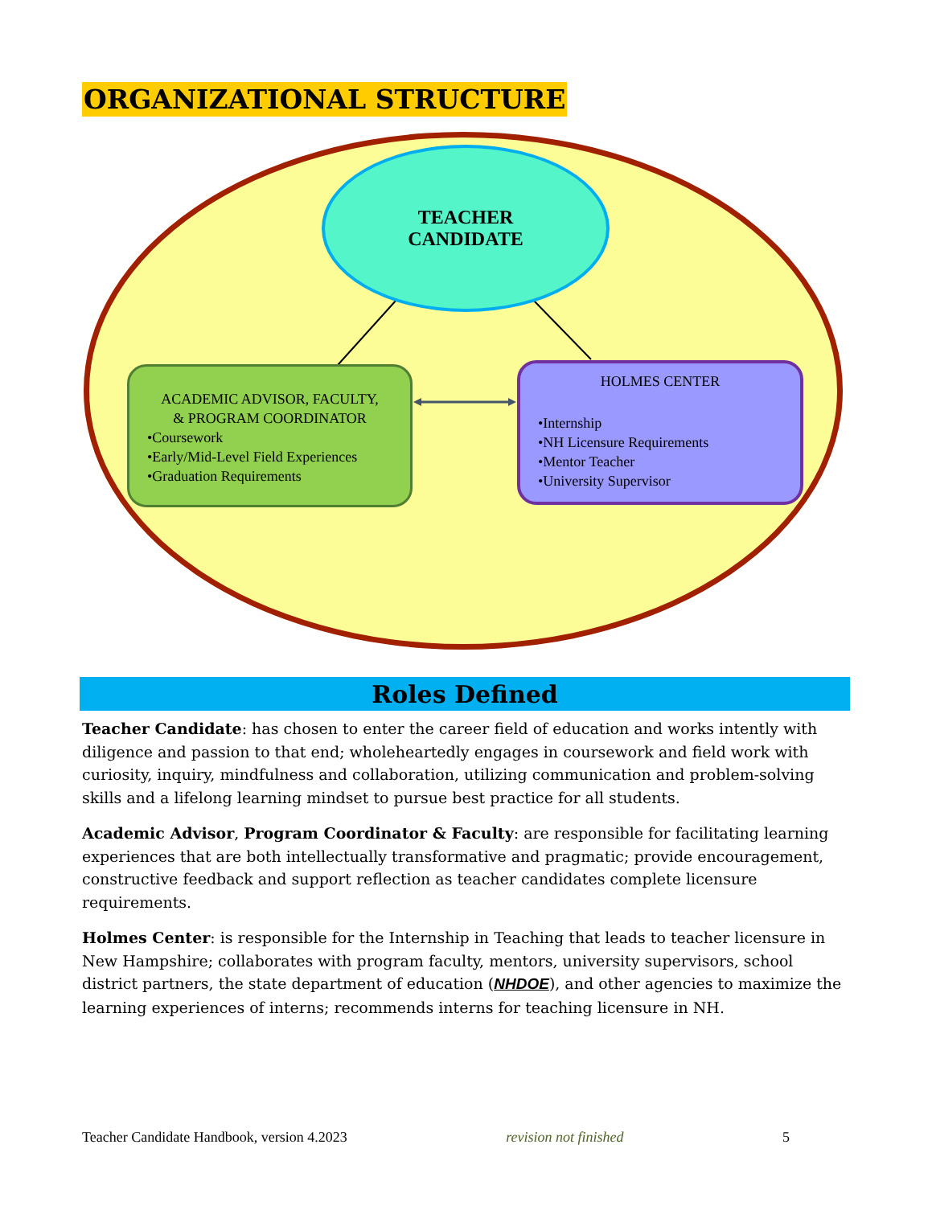ORGANIZATIONAL STRUCTURE
TEACHER
CANDIDATE
ACADEMIC ADVISOR, FACULTY,
& PROGRAM COORDINATOR
•Coursework
•Early/Mid-Level Field Experiences
•Graduation Requirements
HOLMES CENTER
•Internship
•NH Licensure Requirements
•Mentor Teacher
•University Supervisor
Roles Defined
Teacher Candidate: has chosen to enter the career field of education and works intently with diligence and passion to that end; wholeheartedly engages in coursework and field work with curiosity, inquiry, mindfulness and collaboration, utilizing communication and problem-solving skills and a lifelong learning mindset to pursue best practice for all students.
Academic Advisor, Program Coordinator & Faculty: are responsible for facilitating learning experiences that are both intellectually transformative and pragmatic; provide encouragement, constructive feedback and support reflection as teacher candidates complete licensure requirements.
Holmes Center: is responsible for the Internship in Teaching that leads to teacher licensure in New Hampshire; collaborates with program faculty, mentors, university supervisors, school district partners, the state department of education (NHDOE), and other agencies to maximize the learning experiences of interns; recommends interns for teaching licensure in NH.
Teacher Candidate Handbook, version 4.2023 revision not finished 5